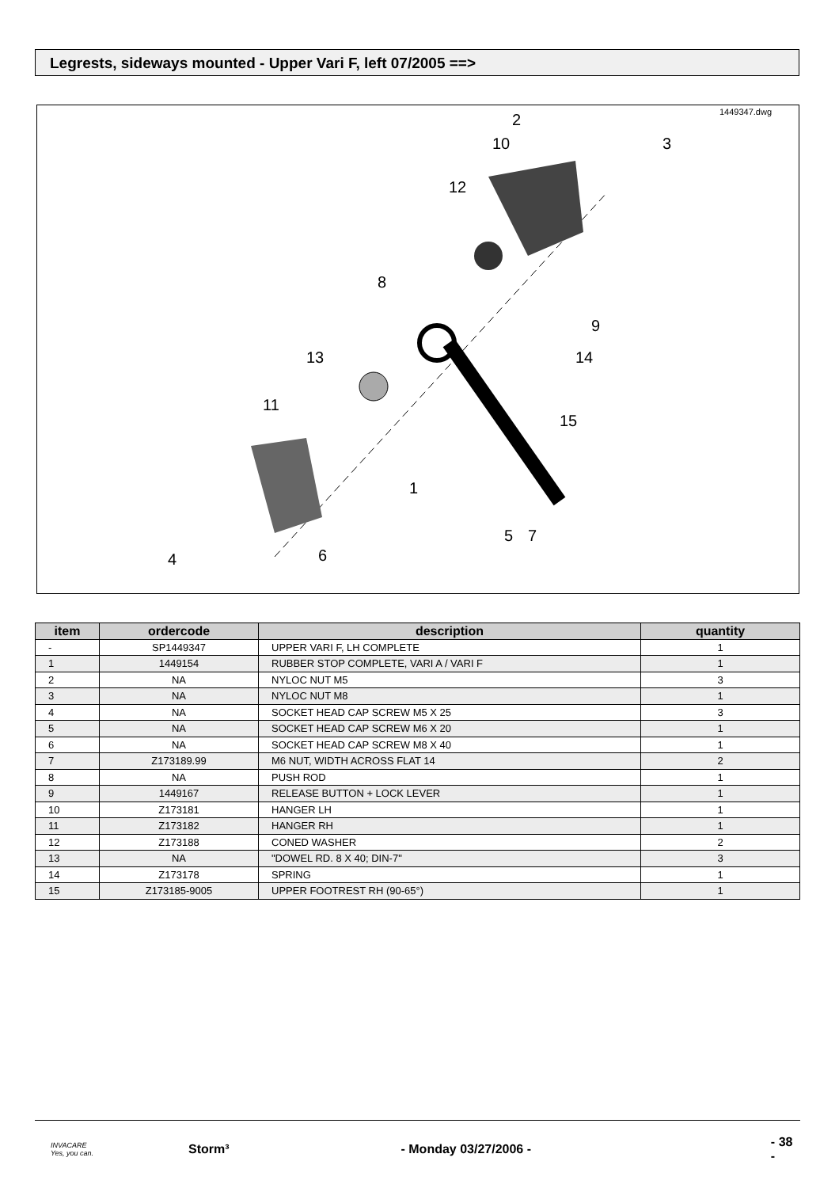Legrests, sideways mounted - Upper Vari F, left 07/2005 ==>
1449347.dwg
2
10
3
12
8
9
13
14
11
15
1
5
7
6
4
| item | ordercode | description | quantity |
| --- | --- | --- | --- |
| - | SP1449347 | UPPER VARI F, LH COMPLETE | 1 |
| 1 | 1449154 | RUBBER STOP COMPLETE, VARI A / VARI F | 1 |
| 2 | NA | NYLOC NUT M5 | 3 |
| 3 | NA | NYLOC NUT M8 | 1 |
| 4 | NA | SOCKET HEAD CAP SCREW M5 X 25 | 3 |
| 5 | NA | SOCKET HEAD CAP SCREW M6 X 20 | 1 |
| 6 | NA | SOCKET HEAD CAP SCREW M8 X 40 | 1 |
| 7 | Z173189.99 | M6 NUT, WIDTH ACROSS FLAT 14 | 2 |
| 8 | NA | PUSH ROD | 1 |
| 9 | 1449167 | RELEASE BUTTON + LOCK LEVER | 1 |
| 10 | Z173181 | HANGER LH | 1 |
| 11 | Z173182 | HANGER RH | 1 |
| 12 | Z173188 | CONED WASHER | 2 |
| 13 | NA | "DOWEL RD. 8 X 40; DIN-7" | 3 |
| 14 | Z173178 | SPRING | 1 |
| 15 | Z173185-9005 | UPPER FOOTREST RH (90-65°) | 1 |
INVACARE
Yes, you can.
Storm³ - Monday 03/27/2006 - - 38 -